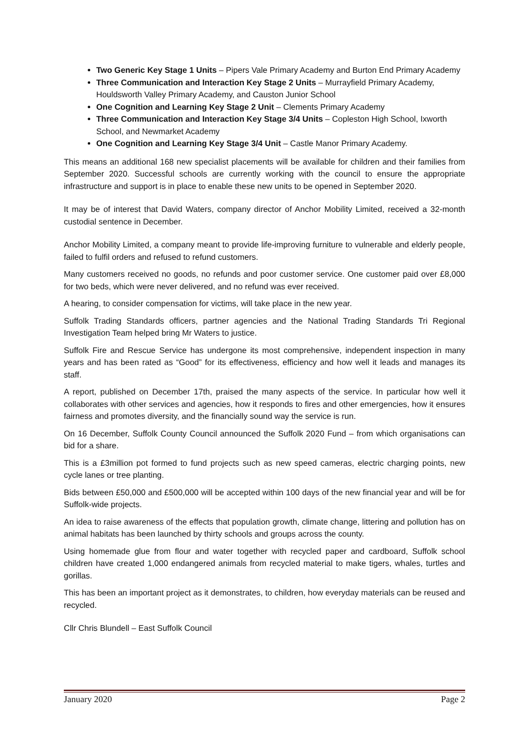Two Generic Key Stage 1 Units – Pipers Vale Primary Academy and Burton End Primary Academy
Three Communication and Interaction Key Stage 2 Units – Murrayfield Primary Academy, Houldsworth Valley Primary Academy, and Causton Junior School
One Cognition and Learning Key Stage 2 Unit – Clements Primary Academy
Three Communication and Interaction Key Stage 3/4 Units – Copleston High School, Ixworth School, and Newmarket Academy
One Cognition and Learning Key Stage 3/4 Unit – Castle Manor Primary Academy.
This means an additional 168 new specialist placements will be available for children and their families from September 2020. Successful schools are currently working with the council to ensure the appropriate infrastructure and support is in place to enable these new units to be opened in September 2020.
It may be of interest that David Waters, company director of Anchor Mobility Limited, received a 32-month custodial sentence in December.
Anchor Mobility Limited, a company meant to provide life-improving furniture to vulnerable and elderly people, failed to fulfil orders and refused to refund customers.
Many customers received no goods, no refunds and poor customer service. One customer paid over £8,000 for two beds, which were never delivered, and no refund was ever received.
A hearing, to consider compensation for victims, will take place in the new year.
Suffolk Trading Standards officers, partner agencies and the National Trading Standards Tri Regional Investigation Team helped bring Mr Waters to justice.
Suffolk Fire and Rescue Service has undergone its most comprehensive, independent inspection in many years and has been rated as “Good” for its effectiveness, efficiency and how well it leads and manages its staff.
A report, published on December 17th, praised the many aspects of the service. In particular how well it collaborates with other services and agencies, how it responds to fires and other emergencies, how it ensures fairness and promotes diversity, and the financially sound way the service is run.
On 16 December, Suffolk County Council announced the Suffolk 2020 Fund – from which organisations can bid for a share.
This is a £3million pot formed to fund projects such as new speed cameras, electric charging points, new cycle lanes or tree planting.
Bids between £50,000 and £500,000 will be accepted within 100 days of the new financial year and will be for Suffolk-wide projects.
An idea to raise awareness of the effects that population growth, climate change, littering and pollution has on animal habitats has been launched by thirty schools and groups across the county.
Using homemade glue from flour and water together with recycled paper and cardboard, Suffolk school children have created 1,000 endangered animals from recycled material to make tigers, whales, turtles and gorillas.
This has been an important project as it demonstrates, to children, how everyday materials can be reused and recycled.
Cllr Chris Blundell – East Suffolk Council
January 2020 Page 2